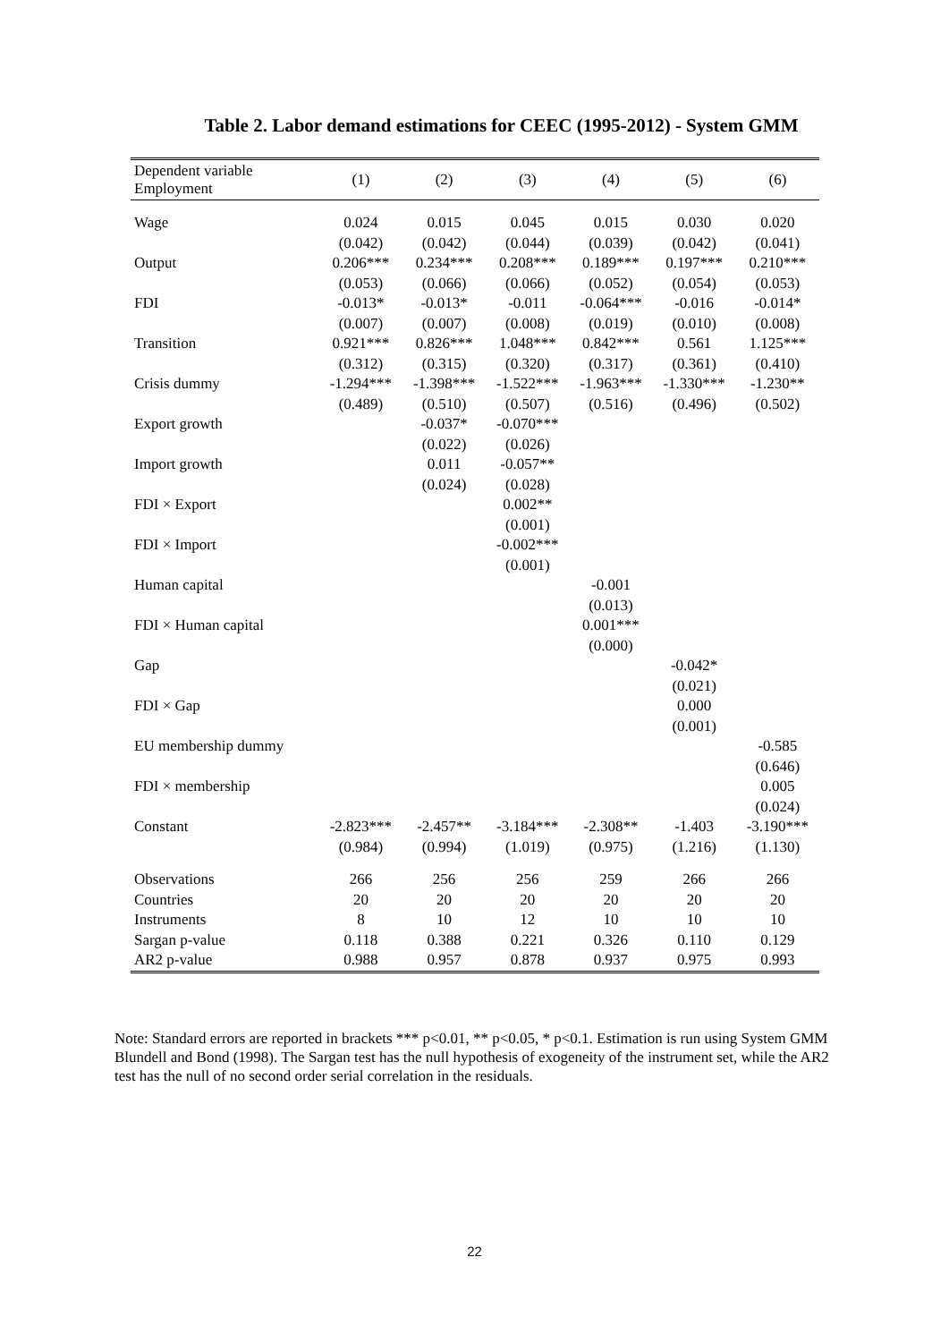Table 2. Labor demand estimations for CEEC (1995-2012) - System GMM
| Dependent variable Employment | (1) | (2) | (3) | (4) | (5) | (6) |
| --- | --- | --- | --- | --- | --- | --- |
| Wage | 0.024 | 0.015 | 0.045 | 0.015 | 0.030 | 0.020 |
| | (0.042) | (0.042) | (0.044) | (0.039) | (0.042) | (0.041) |
| Output | 0.206*** | 0.234*** | 0.208*** | 0.189*** | 0.197*** | 0.210*** |
| | (0.053) | (0.066) | (0.066) | (0.052) | (0.054) | (0.053) |
| FDI | -0.013* | -0.013* | -0.011 | -0.064*** | -0.016 | -0.014* |
| | (0.007) | (0.007) | (0.008) | (0.019) | (0.010) | (0.008) |
| Transition | 0.921*** | 0.826*** | 1.048*** | 0.842*** | 0.561 | 1.125*** |
| | (0.312) | (0.315) | (0.320) | (0.317) | (0.361) | (0.410) |
| Crisis dummy | -1.294*** | -1.398*** | -1.522*** | -1.963*** | -1.330*** | -1.230** |
| | (0.489) | (0.510) | (0.507) | (0.516) | (0.496) | (0.502) |
| Export growth | | -0.037* | -0.070*** | | | |
| | | (0.022) | (0.026) | | | |
| Import growth | | 0.011 | -0.057** | | | |
| | | (0.024) | (0.028) | | | |
| FDI × Export | | | 0.002** | | | |
| | | | (0.001) | | | |
| FDI × Import | | | -0.002*** | | | |
| | | | (0.001) | | | |
| Human capital | | | | -0.001 | | |
| | | | | (0.013) | | |
| FDI × Human capital | | | | 0.001*** | | |
| | | | | (0.000) | | |
| Gap | | | | | -0.042* | |
| | | | | | (0.021) | |
| FDI × Gap | | | | | 0.000 | |
| | | | | | (0.001) | |
| EU membership dummy | | | | | | -0.585 |
| | | | | | | (0.646) |
| FDI × membership | | | | | | 0.005 |
| | | | | | | (0.024) |
| Constant | -2.823*** | -2.457** | -3.184*** | -2.308** | -1.403 | -3.190*** |
| | (0.984) | (0.994) | (1.019) | (0.975) | (1.216) | (1.130) |
| Observations | 266 | 256 | 256 | 259 | 266 | 266 |
| Countries | 20 | 20 | 20 | 20 | 20 | 20 |
| Instruments | 8 | 10 | 12 | 10 | 10 | 10 |
| Sargan p-value | 0.118 | 0.388 | 0.221 | 0.326 | 0.110 | 0.129 |
| AR2 p-value | 0.988 | 0.957 | 0.878 | 0.937 | 0.975 | 0.993 |
Note: Standard errors are reported in brackets *** p<0.01, ** p<0.05, * p<0.1. Estimation is run using System GMM Blundell and Bond (1998). The Sargan test has the null hypothesis of exogeneity of the instrument set, while the AR2 test has the null of no second order serial correlation in the residuals.
22